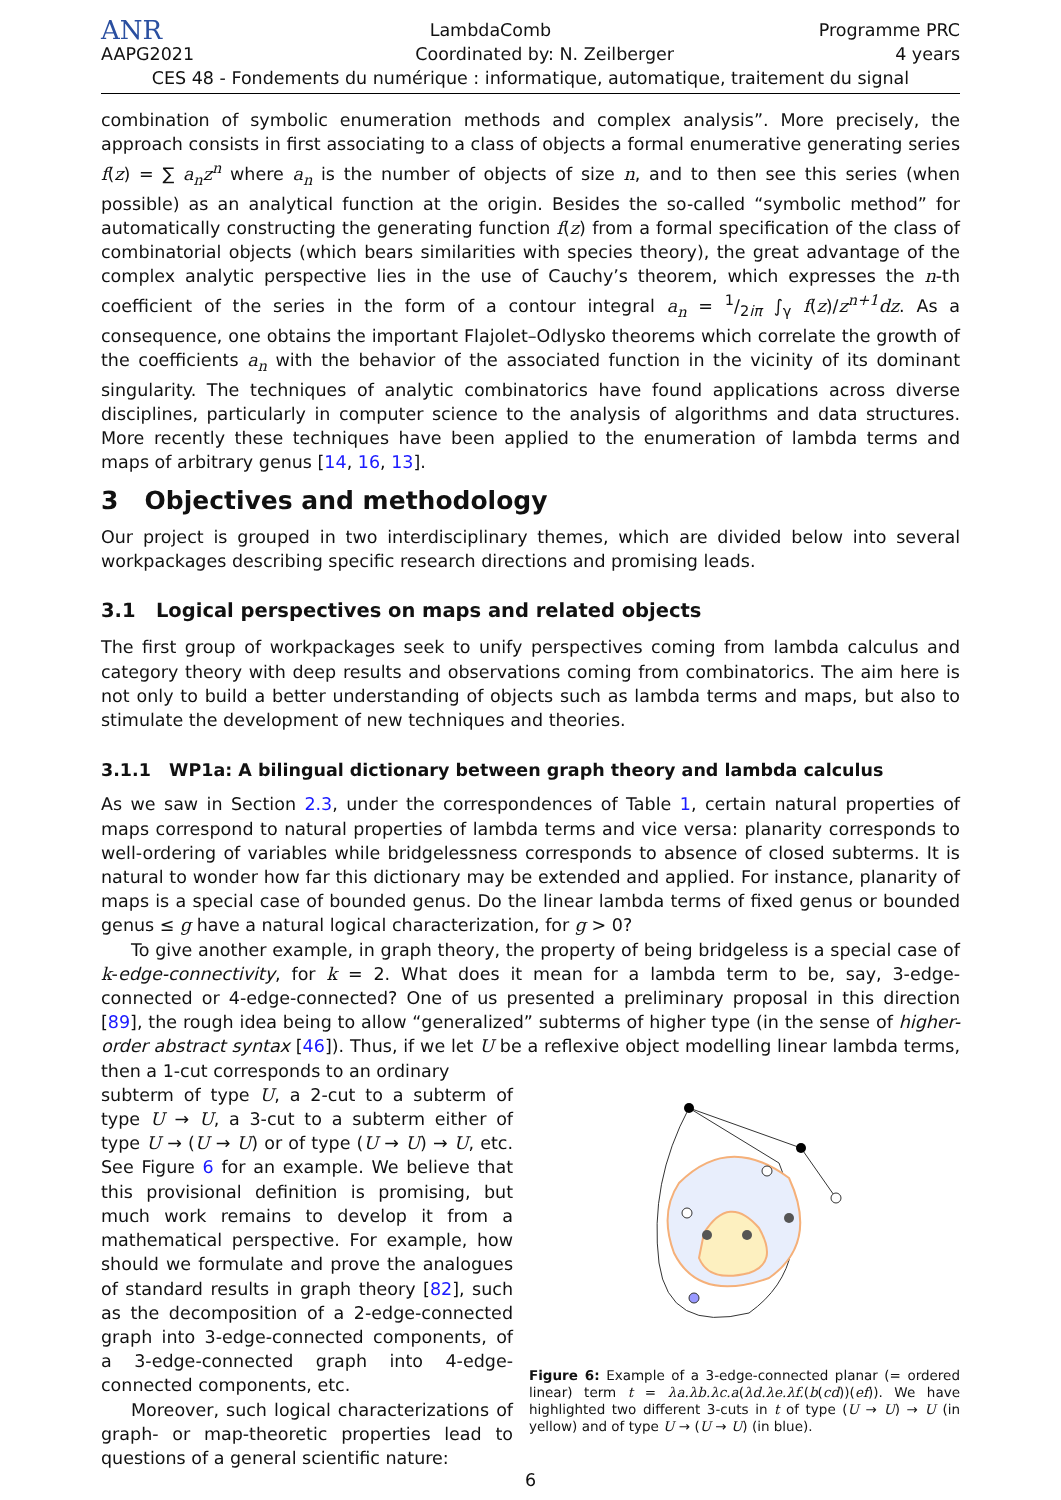ANR LambdaComb Programme PRC
AAPG2021 Coordinated by: N. Zeilberger 4 years
CES 48 - Fondements du numérique : informatique, automatique, traitement du signal
combination of symbolic enumeration methods and complex analysis”. More precisely, the approach consists in first associating to a class of objects a formal enumerative generating series f(z) = ∑ a<sub>n</sub>z<sup>n</sup> where a<sub>n</sub> is the number of objects of size n, and to then see this series (when possible) as an analytical function at the origin. Besides the so-called “symbolic method” for automatically constructing the generating function f(z) from a formal specification of the class of combinatorial objects (which bears similarities with species theory), the great advantage of the complex analytic perspective lies in the use of Cauchy’s theorem, which expresses the n-th coefficient of the series in the form of a contour integral a<sub>n</sub> = 1/2iπ ∫<sub>γ</sub> f(z)/z<sup>n+1</sup>dz. As a consequence, one obtains the important Flajolet–Odlysko theorems which correlate the growth of the coefficients a<sub>n</sub> with the behavior of the associated function in the vicinity of its dominant singularity. The techniques of analytic combinatorics have found applications across diverse disciplines, particularly in computer science to the analysis of algorithms and data structures. More recently these techniques have been applied to the enumeration of lambda terms and maps of arbitrary genus [14, 16, 13].
3 Objectives and methodology
Our project is grouped in two interdisciplinary themes, which are divided below into several workpackages describing specific research directions and promising leads.
3.1 Logical perspectives on maps and related objects
The first group of workpackages seek to unify perspectives coming from lambda calculus and category theory with deep results and observations coming from combinatorics. The aim here is not only to build a better understanding of objects such as lambda terms and maps, but also to stimulate the development of new techniques and theories.
3.1.1 WP1a: A bilingual dictionary between graph theory and lambda calculus
As we saw in Section 2.3, under the correspondences of Table 1, certain natural properties of maps correspond to natural properties of lambda terms and vice versa: planarity corresponds to well-ordering of variables while bridgelessness corresponds to absence of closed subterms. It is natural to wonder how far this dictionary may be extended and applied. For instance, planarity of maps is a special case of bounded genus. Do the linear lambda terms of fixed genus or bounded genus ≤ g have a natural logical characterization, for g > 0?
To give another example, in graph theory, the property of being bridgeless is a special case of k-edge-connectivity, for k = 2. What does it mean for a lambda term to be, say, 3-edge-connected or 4-edge-connected? One of us presented a preliminary proposal in this direction [89], the rough idea being to allow “generalized” subterms of higher type (in the sense of higher-order abstract syntax [46]). Thus, if we let U be a reflexive object modelling linear lambda terms, then a 1-cut corresponds to an ordinary
subterm of type U, a 2-cut to a subterm of type U → U, a 3-cut to a subterm either of type U → (U → U) or of type (U → U) → U, etc. See Figure 6 for an example. We believe that this provisional definition is promising, but much work remains to develop it from a mathematical perspective. For example, how should we formulate and prove the analogues of standard results in graph theory [82], such as the decomposition of a 2-edge-connected graph into 3-edge-connected components, of a 3-edge-connected graph into 4-edge-connected components, etc.
Moreover, such logical characterizations of graph- or map-theoretic properties lead to questions of a general scientific nature:
Figure 6: Example of a 3-edge-connected planar (= ordered linear) term t = λa.λb.λc.a(λd.λe.λf.(b(cd))(ef)). We have highlighted two different 3-cuts in t of type (U → U) → U (in yellow) and of type U → (U → U) (in blue).
6